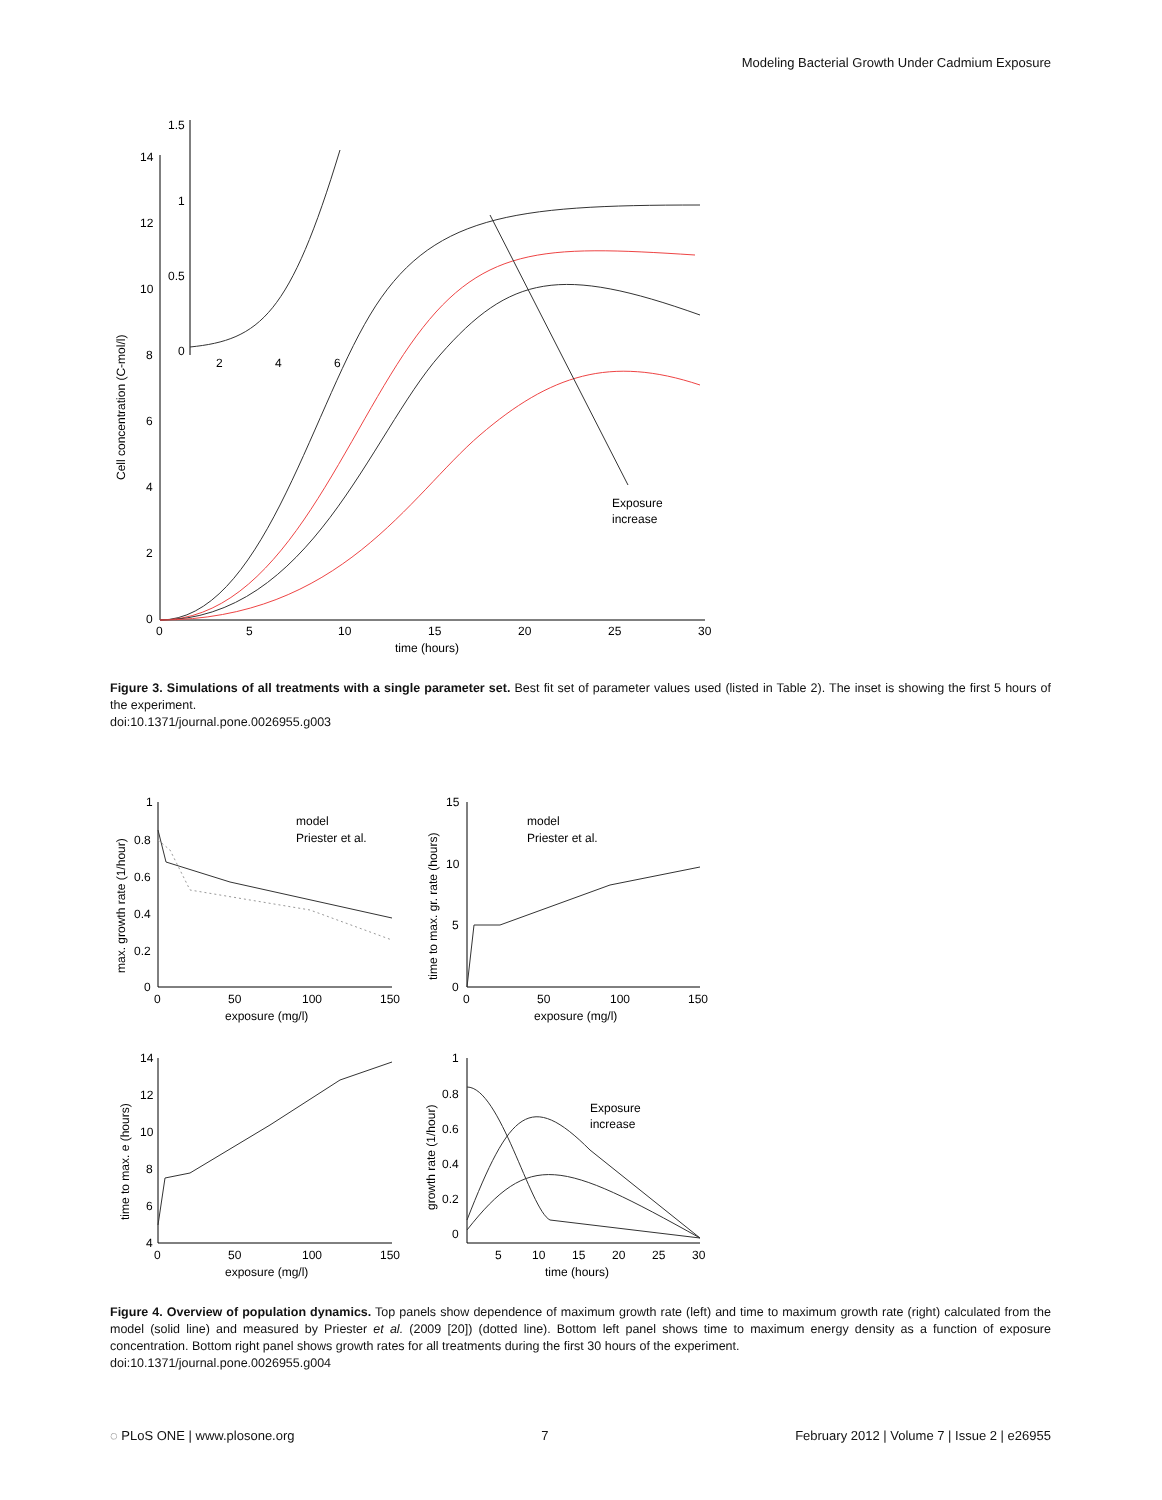Modeling Bacterial Growth Under Cadmium Exposure
14
12
10
8
6
4
2
0
0
5
10
15
20
25
30
time (hours)
Cell concentration (C-mol/l)
Exposure
increase
1.5
1
0.5
0
2
4
6
Figure 3. Simulations of all treatments with a single parameter set. Best fit set of parameter values used (listed in Table 2). The inset is showing the first 5 hours of the experiment.
doi:10.1371/journal.pone.0026955.g003
1
0.8
0.6
0.4
0.2
0
0
50
100
150
exposure (mg/l)
max. growth rate (1/hour)
model
Priester et al.
15
10
5
0
0
50
100
150
exposure (mg/l)
time to max. gr. rate (hours)
model
Priester et al.
14
12
10
8
6
4
0
50
100
150
exposure (mg/l)
time to max. e (hours)
1
0.8
0.6
0.4
0.2
0
5
10
15
20
25
30
time (hours)
growth rate (1/hour)
Exposure
increase
Figure 4. Overview of population dynamics. Top panels show dependence of maximum growth rate (left) and time to maximum growth rate (right) calculated from the model (solid line) and measured by Priester et al. (2009 [20]) (dotted line). Bottom left panel shows time to maximum energy density as a function of exposure concentration. Bottom right panel shows growth rates for all treatments during the first 30 hours of the experiment.
doi:10.1371/journal.pone.0026955.g004
◌ PLoS ONE | www.plosone.org 7 February 2012 | Volume 7 | Issue 2 | e26955